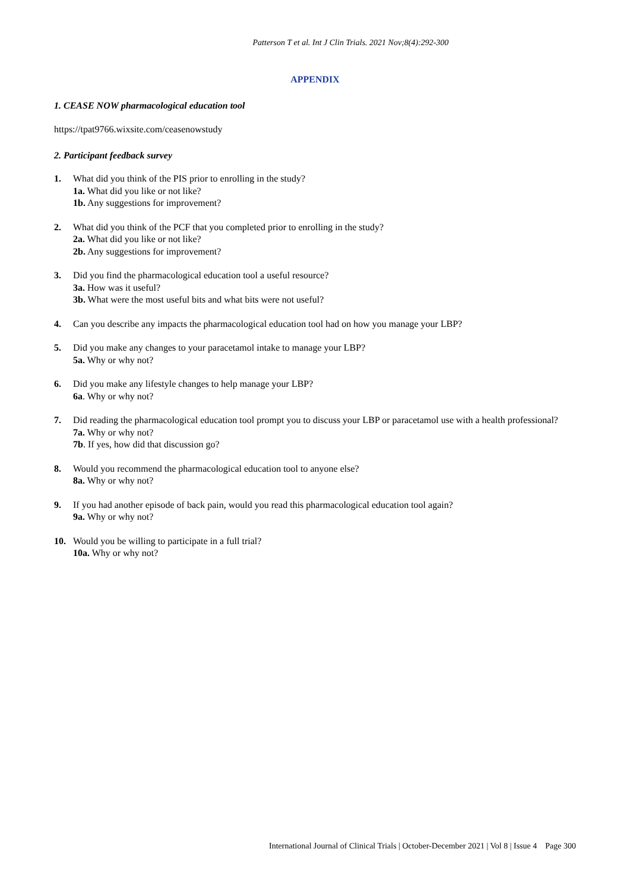Patterson T et al. Int J Clin Trials. 2021 Nov;8(4):292-300
APPENDIX
1. CEASE NOW pharmacological education tool
https://tpat9766.wixsite.com/ceasenowstudy
2. Participant feedback survey
1. What did you think of the PIS prior to enrolling in the study?
1a. What did you like or not like?
1b. Any suggestions for improvement?
2. What did you think of the PCF that you completed prior to enrolling in the study?
2a. What did you like or not like?
2b. Any suggestions for improvement?
3. Did you find the pharmacological education tool a useful resource?
3a. How was it useful?
3b. What were the most useful bits and what bits were not useful?
4. Can you describe any impacts the pharmacological education tool had on how you manage your LBP?
5. Did you make any changes to your paracetamol intake to manage your LBP?
5a. Why or why not?
6. Did you make any lifestyle changes to help manage your LBP?
6a. Why or why not?
7. Did reading the pharmacological education tool prompt you to discuss your LBP or paracetamol use with a health professional?
7a. Why or why not?
7b. If yes, how did that discussion go?
8. Would you recommend the pharmacological education tool to anyone else?
8a. Why or why not?
9. If you had another episode of back pain, would you read this pharmacological education tool again?
9a. Why or why not?
10. Would you be willing to participate in a full trial?
10a. Why or why not?
International Journal of Clinical Trials | October-December 2021 | Vol 8 | Issue 4 Page 300